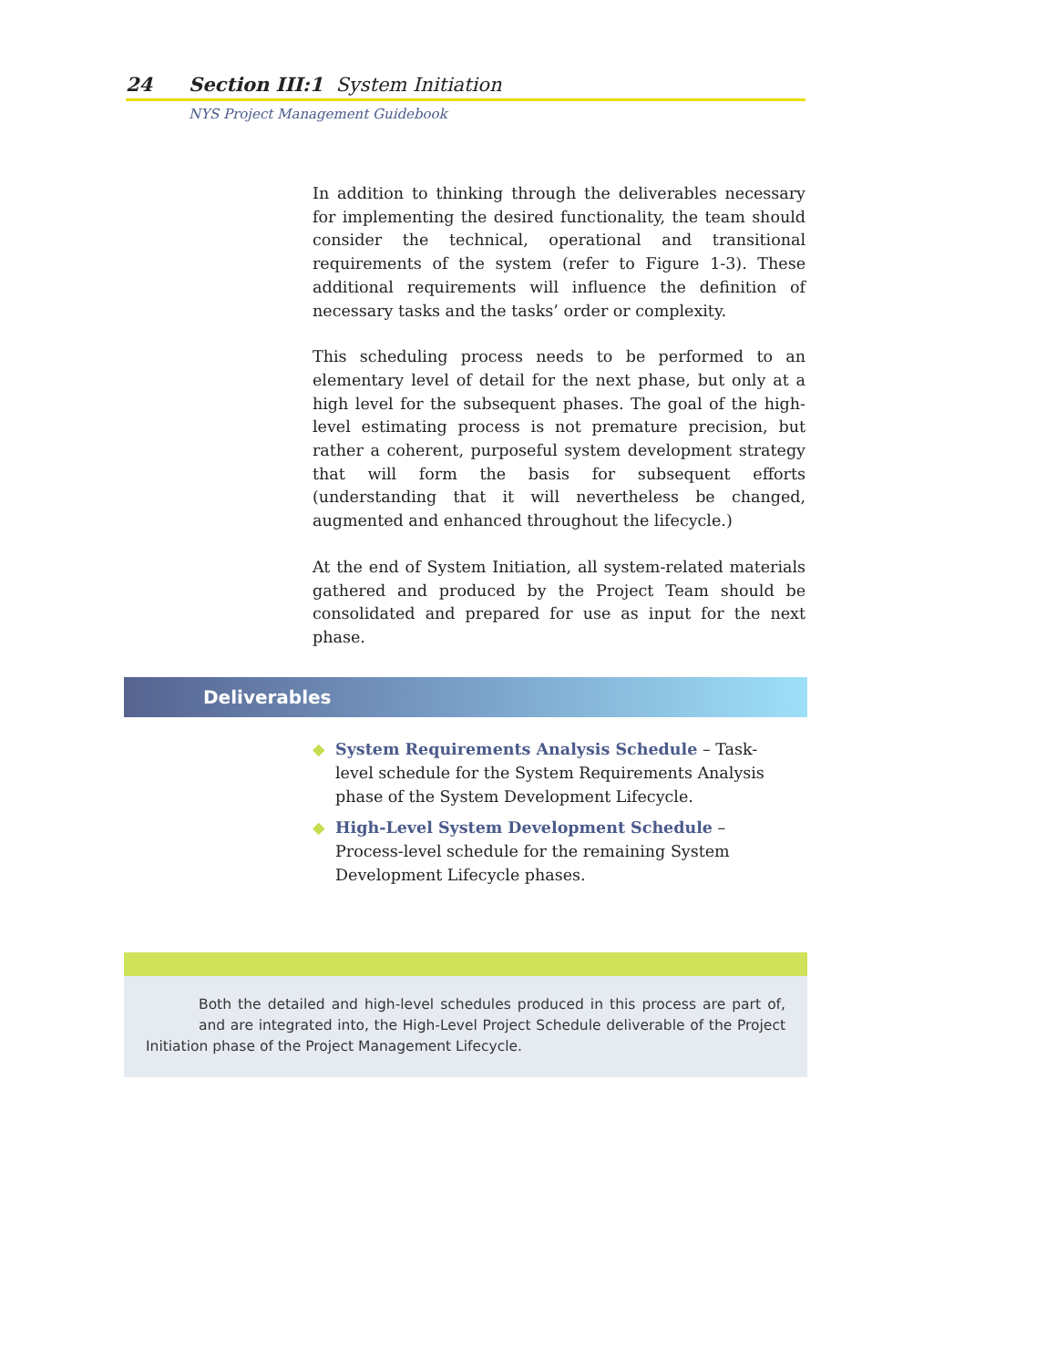24 Section III:1 System Initiation
NYS Project Management Guidebook
In addition to thinking through the deliverables necessary for implementing the desired functionality, the team should consider the technical, operational and transitional requirements of the system (refer to Figure 1-3). These additional requirements will influence the definition of necessary tasks and the tasks’ order or complexity.
This scheduling process needs to be performed to an elementary level of detail for the next phase, but only at a high level for the subsequent phases. The goal of the high-level estimating process is not premature precision, but rather a coherent, purposeful system development strategy that will form the basis for subsequent efforts (understanding that it will nevertheless be changed, augmented and enhanced throughout the lifecycle.)
At the end of System Initiation, all system-related materials gathered and produced by the Project Team should be consolidated and prepared for use as input for the next phase.
Deliverables
◆ System Requirements Analysis Schedule – Task-level schedule for the System Requirements Analysis phase of the System Development Lifecycle.
◆ High-Level System Development Schedule – Process-level schedule for the remaining System Development Lifecycle phases.
Both the detailed and high-level schedules produced in this process are part of, and are integrated into, the High-Level Project Schedule deliverable of the Project Initiation phase of the Project Management Lifecycle.